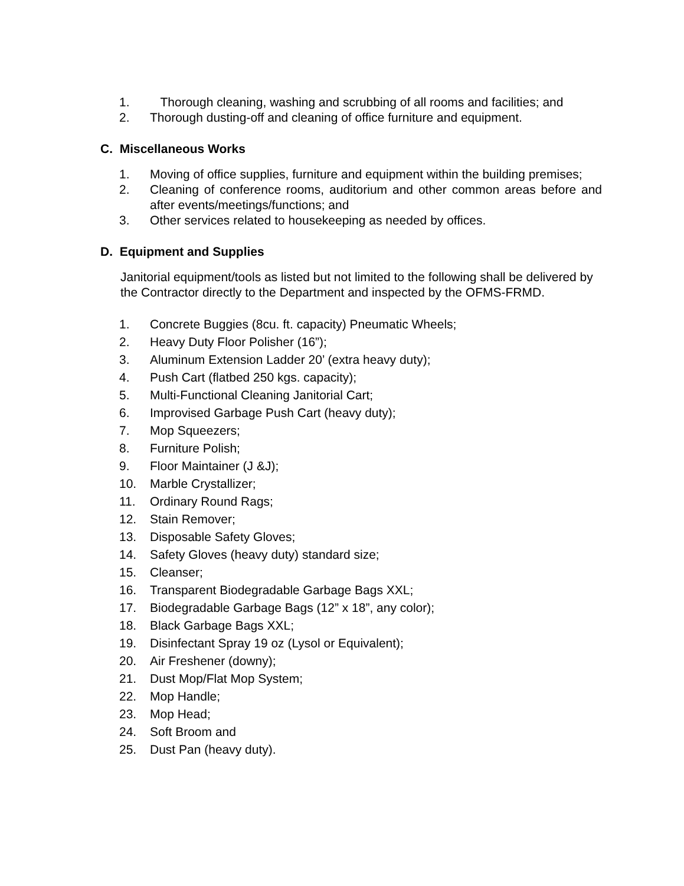1. Thorough cleaning, washing and scrubbing of all rooms and facilities; and
2. Thorough dusting-off and cleaning of office furniture and equipment.
C. Miscellaneous Works
1. Moving of office supplies, furniture and equipment within the building premises;
2. Cleaning of conference rooms, auditorium and other common areas before and after events/meetings/functions; and
3. Other services related to housekeeping as needed by offices.
D. Equipment and Supplies
Janitorial equipment/tools as listed but not limited to the following shall be delivered by the Contractor directly to the Department and inspected by the OFMS-FRMD.
1. Concrete Buggies (8cu. ft. capacity) Pneumatic Wheels;
2. Heavy Duty Floor Polisher (16”);
3. Aluminum Extension Ladder 20’ (extra heavy duty);
4. Push Cart (flatbed 250 kgs. capacity);
5. Multi-Functional Cleaning Janitorial Cart;
6. Improvised Garbage Push Cart (heavy duty);
7. Mop Squeezers;
8. Furniture Polish;
9. Floor Maintainer (J &J);
10. Marble Crystallizer;
11. Ordinary Round Rags;
12. Stain Remover;
13. Disposable Safety Gloves;
14. Safety Gloves (heavy duty) standard size;
15. Cleanser;
16. Transparent Biodegradable Garbage Bags XXL;
17. Biodegradable Garbage Bags (12” x 18”, any color);
18. Black Garbage Bags XXL;
19. Disinfectant Spray 19 oz (Lysol or Equivalent);
20. Air Freshener (downy);
21. Dust Mop/Flat Mop System;
22. Mop Handle;
23. Mop Head;
24. Soft Broom and
25. Dust Pan (heavy duty).